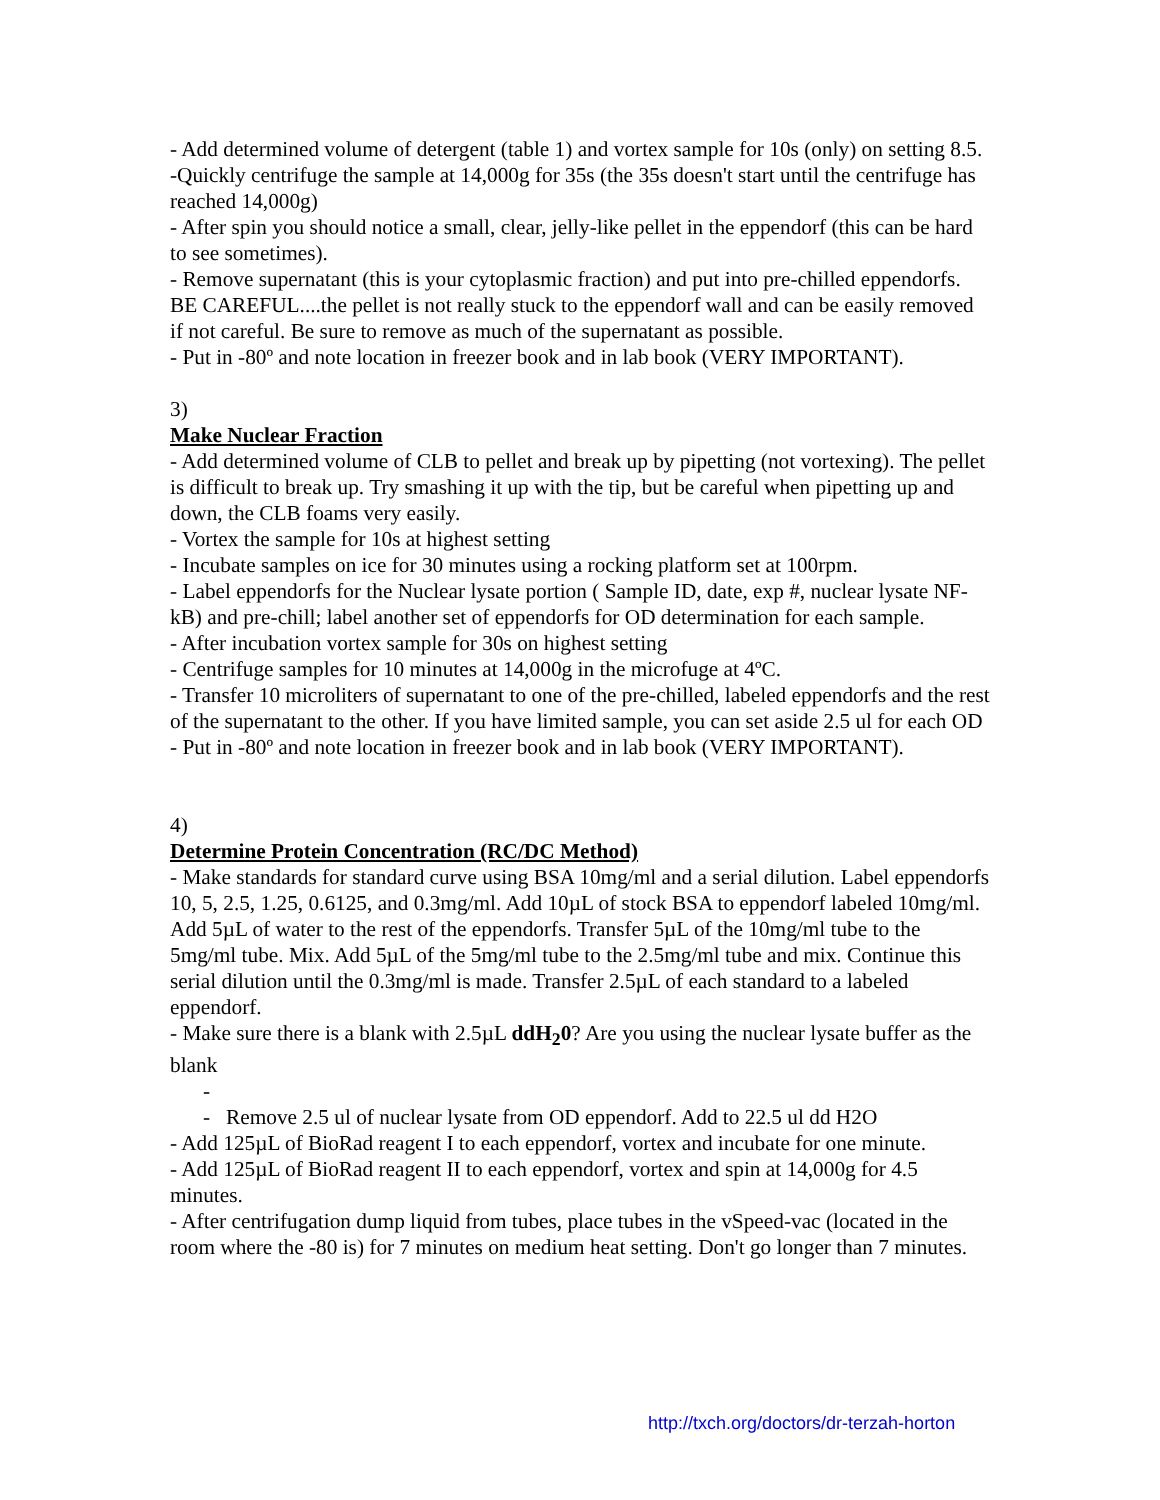- Add determined volume of detergent (table 1) and vortex sample for 10s (only) on setting 8.5.
-Quickly centrifuge the sample at 14,000g for 35s (the 35s doesn't start until the centrifuge has reached 14,000g)
- After spin you should notice a small, clear, jelly-like pellet in the eppendorf (this can be hard to see sometimes).
- Remove supernatant (this is your cytoplasmic fraction) and put into pre-chilled eppendorfs. BE CAREFUL....the pellet is not really stuck to the eppendorf wall and can be easily removed if not careful. Be sure to remove as much of the supernatant as possible.
- Put in -80º and note location in freezer book and in lab book (VERY IMPORTANT).
3)
Make Nuclear Fraction
- Add determined volume of CLB to pellet and break up by pipetting (not vortexing). The pellet is difficult to break up. Try smashing it up with the tip, but be careful when pipetting up and down, the CLB foams very easily.
- Vortex the sample for 10s at highest setting
- Incubate samples on ice for 30 minutes using a rocking platform set at 100rpm.
- Label eppendorfs for the Nuclear lysate portion ( Sample ID, date, exp #, nuclear lysate NF-kB) and pre-chill; label another set of eppendorfs for OD determination for each sample.
- After incubation vortex sample for 30s on highest setting
- Centrifuge samples for 10 minutes at 14,000g in the microfuge at 4ºC.
- Transfer 10 microliters of supernatant to one of the pre-chilled, labeled eppendorfs and the rest of the supernatant to the other. If you have limited sample, you can set aside 2.5 ul for each OD
- Put in -80º and note location in freezer book and in lab book (VERY IMPORTANT).
4)
Determine Protein Concentration (RC/DC Method)
- Make standards for standard curve using BSA 10mg/ml and a serial dilution. Label eppendorfs 10, 5, 2.5, 1.25, 0.6125, and 0.3mg/ml. Add 10µL of stock BSA to eppendorf labeled 10mg/ml. Add 5µL of water to the rest of the eppendorfs. Transfer 5µL of the 10mg/ml tube to the 5mg/ml tube. Mix. Add 5µL of the 5mg/ml tube to the 2.5mg/ml tube and mix. Continue this serial dilution until the 0.3mg/ml is made. Transfer 2.5µL of each standard to a labeled eppendorf.
- Make sure there is a blank with 2.5µL ddH<sub>2</sub>0? Are you using the nuclear lysate buffer as the blank
-
- Remove 2.5 ul of nuclear lysate from OD eppendorf. Add to 22.5 ul dd H2O
- Add 125µL of BioRad reagent I to each eppendorf, vortex and incubate for one minute.
- Add 125µL of BioRad reagent II to each eppendorf, vortex and spin at 14,000g for 4.5 minutes.
- After centrifugation dump liquid from tubes, place tubes in the vSpeed-vac (located in the room where the -80 is) for 7 minutes on medium heat setting. Don't go longer than 7 minutes.
http://txch.org/doctors/dr-terzah-horton